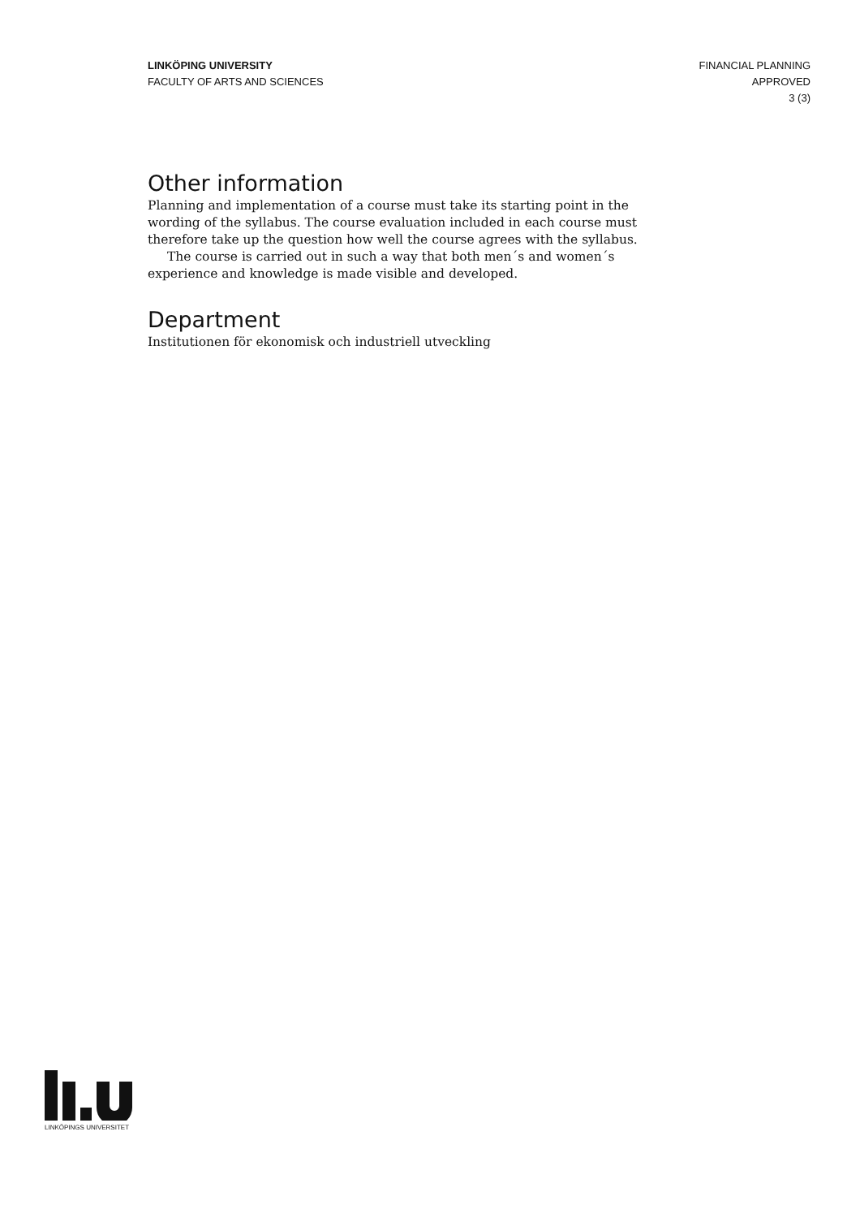LINKÖPING UNIVERSITY
FACULTY OF ARTS AND SCIENCES
FINANCIAL PLANNING
APPROVED
3 (3)
Other information
Planning and implementation of a course must take its starting point in the wording of the syllabus. The course evaluation included in each course must therefore take up the question how well the course agrees with the syllabus.
The course is carried out in such a way that both men´s and women´s experience and knowledge is made visible and developed.
Department
Institutionen för ekonomisk och industriell utveckling
LINKÖPINGS UNIVERSITET